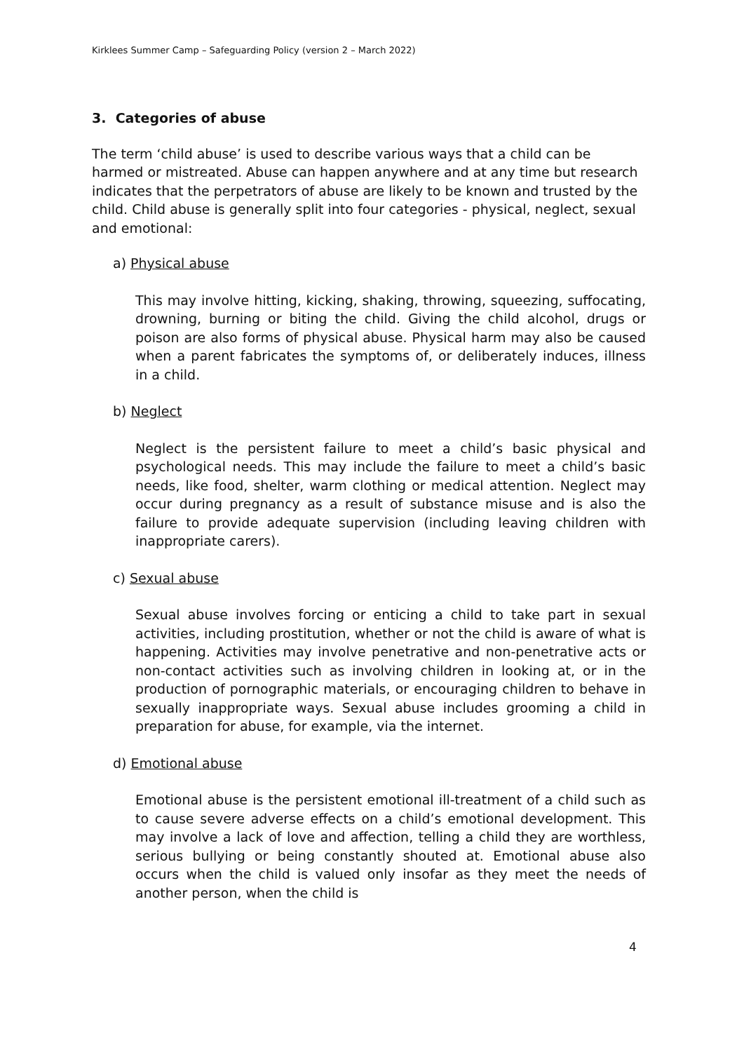Kirklees Summer Camp – Safeguarding Policy (version 2 – March 2022)
3. Categories of abuse
The term ‘child abuse’ is used to describe various ways that a child can be harmed or mistreated. Abuse can happen anywhere and at any time but research indicates that the perpetrators of abuse are likely to be known and trusted by the child. Child abuse is generally split into four categories - physical, neglect, sexual and emotional:
a) Physical abuse
This may involve hitting, kicking, shaking, throwing, squeezing, suffocating, drowning, burning or biting the child. Giving the child alcohol, drugs or poison are also forms of physical abuse. Physical harm may also be caused when a parent fabricates the symptoms of, or deliberately induces, illness in a child.
b) Neglect
Neglect is the persistent failure to meet a child’s basic physical and psychological needs. This may include the failure to meet a child’s basic needs, like food, shelter, warm clothing or medical attention. Neglect may occur during pregnancy as a result of substance misuse and is also the failure to provide adequate supervision (including leaving children with inappropriate carers).
c) Sexual abuse
Sexual abuse involves forcing or enticing a child to take part in sexual activities, including prostitution, whether or not the child is aware of what is happening. Activities may involve penetrative and non-penetrative acts or non-contact activities such as involving children in looking at, or in the production of pornographic materials, or encouraging children to behave in sexually inappropriate ways. Sexual abuse includes grooming a child in preparation for abuse, for example, via the internet.
d) Emotional abuse
Emotional abuse is the persistent emotional ill-treatment of a child such as to cause severe adverse effects on a child’s emotional development. This may involve a lack of love and affection, telling a child they are worthless, serious bullying or being constantly shouted at. Emotional abuse also occurs when the child is valued only insofar as they meet the needs of another person, when the child is
4